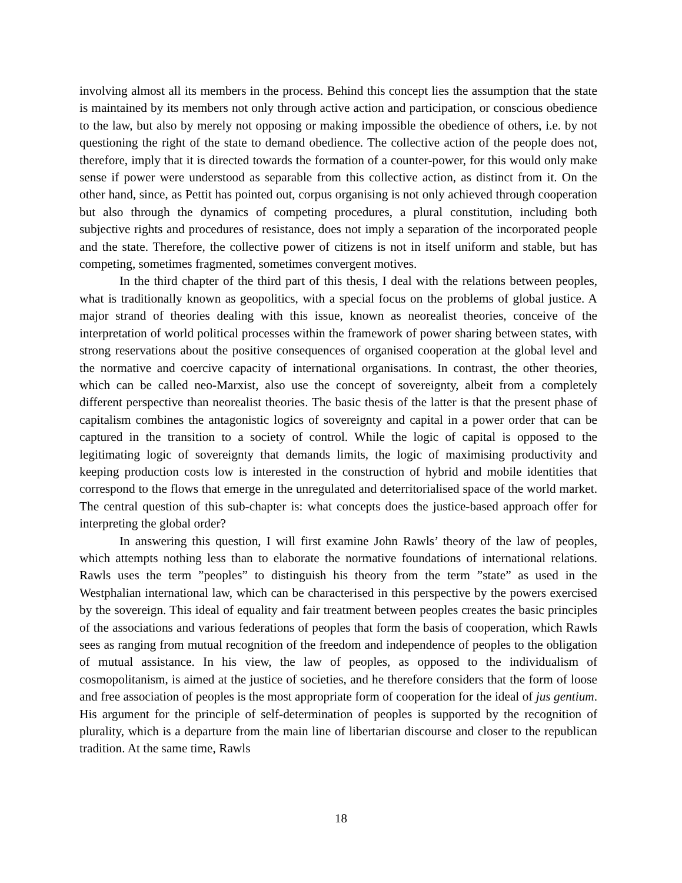involving almost all its members in the process. Behind this concept lies the assumption that the state is maintained by its members not only through active action and participation, or conscious obedience to the law, but also by merely not opposing or making impossible the obedience of others, i.e. by not questioning the right of the state to demand obedience. The collective action of the people does not, therefore, imply that it is directed towards the formation of a counter-power, for this would only make sense if power were understood as separable from this collective action, as distinct from it. On the other hand, since, as Pettit has pointed out, corpus organising is not only achieved through cooperation but also through the dynamics of competing procedures, a plural constitution, including both subjective rights and procedures of resistance, does not imply a separation of the incorporated people and the state. Therefore, the collective power of citizens is not in itself uniform and stable, but has competing, sometimes fragmented, sometimes convergent motives.
In the third chapter of the third part of this thesis, I deal with the relations between peoples, what is traditionally known as geopolitics, with a special focus on the problems of global justice. A major strand of theories dealing with this issue, known as neorealist theories, conceive of the interpretation of world political processes within the framework of power sharing between states, with strong reservations about the positive consequences of organised cooperation at the global level and the normative and coercive capacity of international organisations. In contrast, the other theories, which can be called neo-Marxist, also use the concept of sovereignty, albeit from a completely different perspective than neorealist theories. The basic thesis of the latter is that the present phase of capitalism combines the antagonistic logics of sovereignty and capital in a power order that can be captured in the transition to a society of control. While the logic of capital is opposed to the legitimating logic of sovereignty that demands limits, the logic of maximising productivity and keeping production costs low is interested in the construction of hybrid and mobile identities that correspond to the flows that emerge in the unregulated and deterritorialised space of the world market. The central question of this sub-chapter is: what concepts does the justice-based approach offer for interpreting the global order?
In answering this question, I will first examine John Rawls’ theory of the law of peoples, which attempts nothing less than to elaborate the normative foundations of international relations. Rawls uses the term ”peoples” to distinguish his theory from the term ”state” as used in the Westphalian international law, which can be characterised in this perspective by the powers exercised by the sovereign. This ideal of equality and fair treatment between peoples creates the basic principles of the associations and various federations of peoples that form the basis of cooperation, which Rawls sees as ranging from mutual recognition of the freedom and independence of peoples to the obligation of mutual assistance. In his view, the law of peoples, as opposed to the individualism of cosmopolitanism, is aimed at the justice of societies, and he therefore considers that the form of loose and free association of peoples is the most appropriate form of cooperation for the ideal of jus gentium. His argument for the principle of self-determination of peoples is supported by the recognition of plurality, which is a departure from the main line of libertarian discourse and closer to the republican tradition. At the same time, Rawls
18